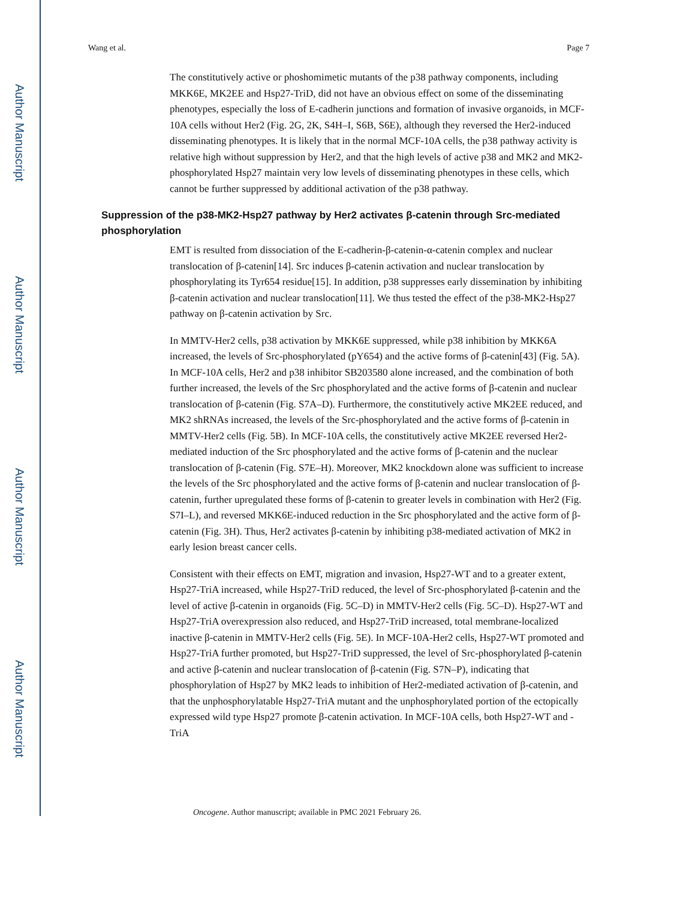Author Manuscript
Author Manuscript
Author Manuscript
Author Manuscript
Wang et al. Page 7
The constitutively active or phoshomimetic mutants of the p38 pathway components, including MKK6E, MK2EE and Hsp27-TriD, did not have an obvious effect on some of the disseminating phenotypes, especially the loss of E-cadherin junctions and formation of invasive organoids, in MCF-10A cells without Her2 (Fig. 2G, 2K, S4H–I, S6B, S6E), although they reversed the Her2-induced disseminating phenotypes. It is likely that in the normal MCF-10A cells, the p38 pathway activity is relative high without suppression by Her2, and that the high levels of active p38 and MK2 and MK2-phosphorylated Hsp27 maintain very low levels of disseminating phenotypes in these cells, which cannot be further suppressed by additional activation of the p38 pathway.
Suppression of the p38-MK2-Hsp27 pathway by Her2 activates β-catenin through Src-mediated phosphorylation
EMT is resulted from dissociation of the E-cadherin-β-catenin-α-catenin complex and nuclear translocation of β-catenin[14]. Src induces β-catenin activation and nuclear translocation by phosphorylating its Tyr654 residue[15]. In addition, p38 suppresses early dissemination by inhibiting β-catenin activation and nuclear translocation[11]. We thus tested the effect of the p38-MK2-Hsp27 pathway on β-catenin activation by Src.
In MMTV-Her2 cells, p38 activation by MKK6E suppressed, while p38 inhibition by MKK6A increased, the levels of Src-phosphorylated (pY654) and the active forms of β-catenin[43] (Fig. 5A). In MCF-10A cells, Her2 and p38 inhibitor SB203580 alone increased, and the combination of both further increased, the levels of the Src phosphorylated and the active forms of β-catenin and nuclear translocation of β-catenin (Fig. S7A–D). Furthermore, the constitutively active MK2EE reduced, and MK2 shRNAs increased, the levels of the Src-phosphorylated and the active forms of β-catenin in MMTV-Her2 cells (Fig. 5B). In MCF-10A cells, the constitutively active MK2EE reversed Her2-mediated induction of the Src phosphorylated and the active forms of β-catenin and the nuclear translocation of β-catenin (Fig. S7E–H). Moreover, MK2 knockdown alone was sufficient to increase the levels of the Src phosphorylated and the active forms of β-catenin and nuclear translocation of β-catenin, further upregulated these forms of β-catenin to greater levels in combination with Her2 (Fig. S7I–L), and reversed MKK6E-induced reduction in the Src phosphorylated and the active form of β-catenin (Fig. 3H). Thus, Her2 activates β-catenin by inhibiting p38-mediated activation of MK2 in early lesion breast cancer cells.
Consistent with their effects on EMT, migration and invasion, Hsp27-WT and to a greater extent, Hsp27-TriA increased, while Hsp27-TriD reduced, the level of Src-phosphorylated β-catenin and the level of active β-catenin in organoids (Fig. 5C–D) in MMTV-Her2 cells (Fig. 5C–D). Hsp27-WT and Hsp27-TriA overexpression also reduced, and Hsp27-TriD increased, total membrane-localized inactive β-catenin in MMTV-Her2 cells (Fig. 5E). In MCF-10A-Her2 cells, Hsp27-WT promoted and Hsp27-TriA further promoted, but Hsp27-TriD suppressed, the level of Src-phosphorylated β-catenin and active β-catenin and nuclear translocation of β-catenin (Fig. S7N–P), indicating that phosphorylation of Hsp27 by MK2 leads to inhibition of Her2-mediated activation of β-catenin, and that the unphosphorylatable Hsp27-TriA mutant and the unphosphorylated portion of the ectopically expressed wild type Hsp27 promote β-catenin activation. In MCF-10A cells, both Hsp27-WT and -TriA
Oncogene. Author manuscript; available in PMC 2021 February 26.